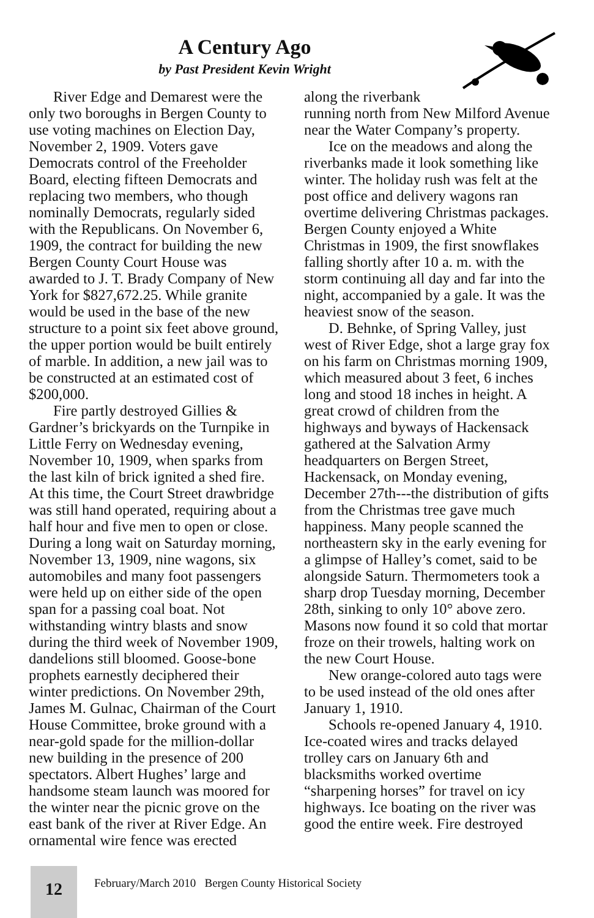A Century Ago
by Past President Kevin Wright
River Edge and Demarest were the only two boroughs in Bergen County to use voting machines on Election Day, November 2, 1909. Voters gave Democrats control of the Freeholder Board, electing fifteen Democrats and replacing two members, who though nominally Democrats, regularly sided with the Republicans. On November 6, 1909, the contract for building the new Bergen County Court House was awarded to J. T. Brady Company of New York for $827,672.25. While granite would be used in the base of the new structure to a point six feet above ground, the upper portion would be built entirely of marble. In addition, a new jail was to be constructed at an estimated cost of $200,000.
Fire partly destroyed Gillies & Gardner’s brickyards on the Turnpike in Little Ferry on Wednesday evening, November 10, 1909, when sparks from the last kiln of brick ignited a shed fire. At this time, the Court Street drawbridge was still hand operated, requiring about a half hour and five men to open or close. During a long wait on Saturday morning, November 13, 1909, nine wagons, six automobiles and many foot passengers were held up on either side of the open span for a passing coal boat. Not withstanding wintry blasts and snow during the third week of November 1909, dandelions still bloomed. Goose-bone prophets earnestly deciphered their winter predictions. On November 29th, James M. Gulnac, Chairman of the Court House Committee, broke ground with a near-gold spade for the million-dollar new building in the presence of 200 spectators. Albert Hughes’ large and handsome steam launch was moored for the winter near the picnic grove on the east bank of the river at River Edge. An ornamental wire fence was erected
along the riverbank running north from New Milford Avenue near the Water Company’s property.
Ice on the meadows and along the riverbanks made it look something like winter. The holiday rush was felt at the post office and delivery wagons ran overtime delivering Christmas packages. Bergen County enjoyed a White Christmas in 1909, the first snowflakes falling shortly after 10 a. m. with the storm continuing all day and far into the night, accompanied by a gale. It was the heaviest snow of the season.
D. Behnke, of Spring Valley, just west of River Edge, shot a large gray fox on his farm on Christmas morning 1909, which measured about 3 feet, 6 inches long and stood 18 inches in height. A great crowd of children from the highways and byways of Hackensack gathered at the Salvation Army headquarters on Bergen Street, Hackensack, on Monday evening, December 27th---the distribution of gifts from the Christmas tree gave much happiness. Many people scanned the northeastern sky in the early evening for a glimpse of Halley’s comet, said to be alongside Saturn. Thermometers took a sharp drop Tuesday morning, December 28th, sinking to only 10° above zero. Masons now found it so cold that mortar froze on their trowels, halting work on the new Court House.
New orange-colored auto tags were to be used instead of the old ones after January 1, 1910.
Schools re-opened January 4, 1910. Ice-coated wires and tracks delayed trolley cars on January 6th and blacksmiths worked overtime “sharpening horses” for travel on icy highways. Ice boating on the river was good the entire week. Fire destroyed
12
February/March 2010 Bergen County Historical Society